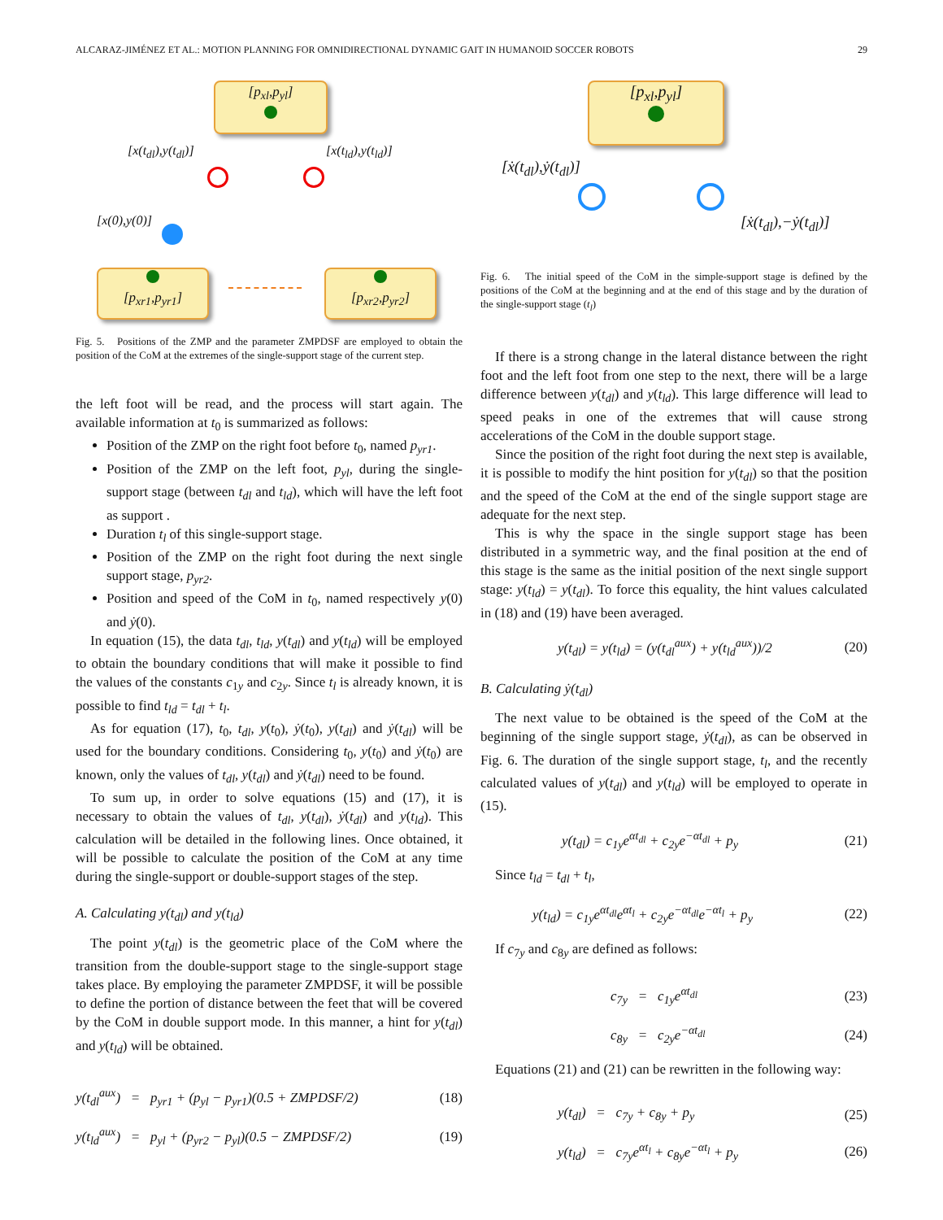ALCARAZ-JIMÉNEZ ET AL.: MOTION PLANNING FOR OMNIDIRECTIONAL DYNAMIC GAIT IN HUMANOID SOCCER ROBOTS 29
[p<sub>xl</sub>,p<sub>yl</sub>]
[x(t<sub>dl</sub>),y(t<sub>dl</sub>)] [x(t<sub>ld</sub>),y(t<sub>ld</sub>)]
[x(0),y(0)]
[p<sub>xr1</sub>,p<sub>yr1</sub>]
[p<sub>xr2</sub>,p<sub>yr2</sub>]
Fig. 5. Positions of the ZMP and the parameter ZMPDSF are employed to obtain the position of the CoM at the extremes of the single-support stage of the current step.
the left foot will be read, and the process will start again. The available information at t<sub>0</sub> is summarized as follows:
Position of the ZMP on the right foot before t<sub>0</sub>, named p<sub>yr1</sub>.
Position of the ZMP on the left foot, p<sub>yl</sub>, during the single-support stage (between t<sub>dl</sub> and t<sub>ld</sub>), which will have the left foot as support .
Duration t<sub>l</sub> of this single-support stage.
Position of the ZMP on the right foot during the next single support stage, p<sub>yr2</sub>.
Position and speed of the CoM in t<sub>0</sub>, named respectively y(0) and ẏ(0).
In equation (15), the data t<sub>dl</sub>, t<sub>ld</sub>, y(t<sub>dl</sub>) and y(t<sub>ld</sub>) will be employed to obtain the boundary conditions that will make it possible to find the values of the constants c<sub>1y</sub> and c<sub>2y</sub>. Since t<sub>l</sub> is already known, it is possible to find t<sub>ld</sub> = t<sub>dl</sub> + t<sub>l</sub>.
As for equation (17), t<sub>0</sub>, t<sub>dl</sub>, y(t<sub>0</sub>), ẏ(t<sub>0</sub>), y(t<sub>dl</sub>) and ẏ(t<sub>dl</sub>) will be used for the boundary conditions. Considering t<sub>0</sub>, y(t<sub>0</sub>) and ẏ(t<sub>0</sub>) are known, only the values of t<sub>dl</sub>, y(t<sub>dl</sub>) and ẏ(t<sub>dl</sub>) need to be found.
To sum up, in order to solve equations (15) and (17), it is necessary to obtain the values of t<sub>dl</sub>, y(t<sub>dl</sub>), ẏ(t<sub>dl</sub>) and y(t<sub>ld</sub>). This calculation will be detailed in the following lines. Once obtained, it will be possible to calculate the position of the CoM at any time during the single-support or double-support stages of the step.
A. Calculating y(t<sub>dl</sub>) and y(t<sub>ld</sub>)
The point y(t<sub>dl</sub>) is the geometric place of the CoM where the transition from the double-support stage to the single-support stage takes place. By employing the parameter ZMPDSF, it will be possible to define the portion of distance between the feet that will be covered by the CoM in double support mode. In this manner, a hint for y(t<sub>dl</sub>) and y(t<sub>ld</sub>) will be obtained.
y(t<sub>dl</sub><sup>aux</sup>) = p<sub>yr1</sub> + (p<sub>yl</sub> − p<sub>yr1</sub>)(0.5 + ZMPDSF/2) (18)
y(t<sub>ld</sub><sup>aux</sup>) = p<sub>yl</sub> + (p<sub>yr2</sub> − p<sub>yl</sub>)(0.5 − ZMPDSF/2) (19)
[p<sub>xl</sub>,p<sub>yl</sub>]
[ẋ(t<sub>dl</sub>),ẏ(t<sub>dl</sub>)]
[ẋ(t<sub>dl</sub>),−ẏ(t<sub>dl</sub>)]
Fig. 6. The initial speed of the CoM in the simple-support stage is defined by the positions of the CoM at the beginning and at the end of this stage and by the duration of the single-support stage (t<sub>l</sub>)
If there is a strong change in the lateral distance between the right foot and the left foot from one step to the next, there will be a large difference between y(t<sub>dl</sub>) and y(t<sub>ld</sub>). This large difference will lead to speed peaks in one of the extremes that will cause strong accelerations of the CoM in the double support stage.
Since the position of the right foot during the next step is available, it is possible to modify the hint position for y(t<sub>dl</sub>) so that the position and the speed of the CoM at the end of the single support stage are adequate for the next step.
This is why the space in the single support stage has been distributed in a symmetric way, and the final position at the end of this stage is the same as the initial position of the next single support stage: y(t<sub>ld</sub>) = y(t<sub>dl</sub>). To force this equality, the hint values calculated in (18) and (19) have been averaged.
y(t<sub>dl</sub>) = y(t<sub>ld</sub>) = (y(t<sub>dl</sub><sup>aux</sup>) + y(t<sub>ld</sub><sup>aux</sup>))/2 (20)
B. Calculating ẏ(t<sub>dl</sub>)
The next value to be obtained is the speed of the CoM at the beginning of the single support stage, ẏ(t<sub>dl</sub>), as can be observed in Fig. 6. The duration of the single support stage, t<sub>l</sub>, and the recently calculated values of y(t<sub>dl</sub>) and y(t<sub>ld</sub>) will be employed to operate in (15).
y(t<sub>dl</sub>) = c<sub>1y</sub>e<sup>αt<sub>dl</sub></sup> + c<sub>2y</sub>e<sup>−αt<sub>dl</sub></sup> + p<sub>y</sub> (21)
Since t<sub>ld</sub> = t<sub>dl</sub> + t<sub>l</sub>,
y(t<sub>ld</sub>) = c<sub>1y</sub>e<sup>αt<sub>dl</sub></sup>e<sup>αt<sub>l</sub></sup> + c<sub>2y</sub>e<sup>−αt<sub>dl</sub></sup>e<sup>−αt<sub>l</sub></sup> + p<sub>y</sub> (22)
If c<sub>7y</sub> and c<sub>8y</sub> are defined as follows:
c<sub>7y</sub> = c<sub>1y</sub>e<sup>αt<sub>dl</sub></sup> (23)
c<sub>8y</sub> = c<sub>2y</sub>e<sup>−αt<sub>dl</sub></sup> (24)
Equations (21) and (21) can be rewritten in the following way:
y(t<sub>dl</sub>) = c<sub>7y</sub> + c<sub>8y</sub> + p<sub>y</sub> (25)
y(t<sub>ld</sub>) = c<sub>7y</sub>e<sup>αt<sub>l</sub></sup> + c<sub>8y</sub>e<sup>−αt<sub>l</sub></sup> + p<sub>y</sub> (26)